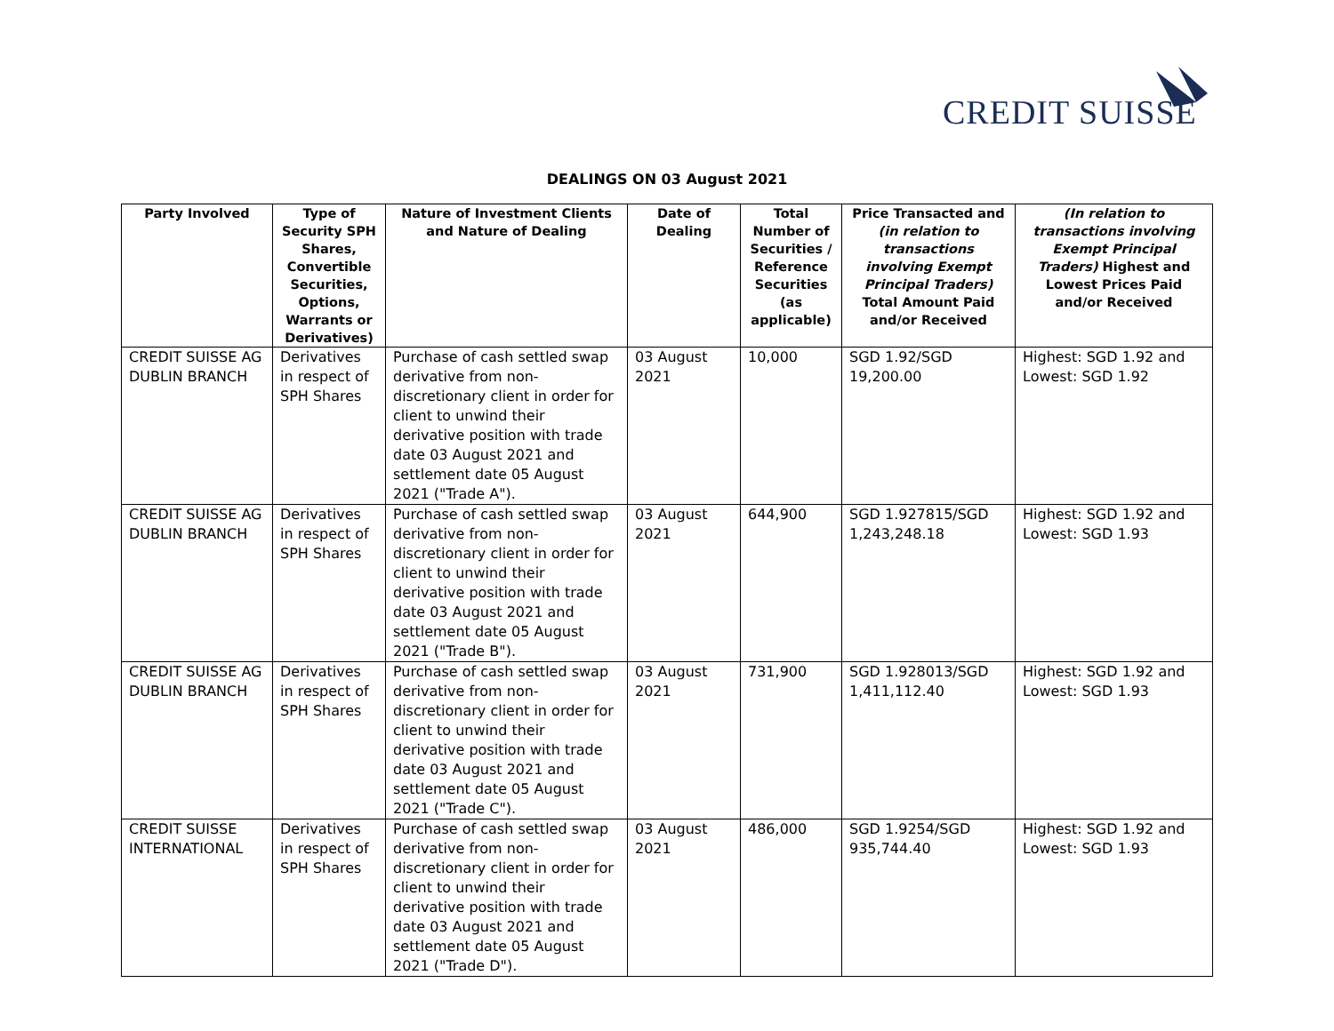CREDIT SUISSE
DEALINGS ON 03 August 2021
| Party Involved | Type of Security SPH Shares, Convertible Securities, Options, Warrants or Derivatives) | Nature of Investment Clients and Nature of Dealing | Date of Dealing | Total Number of Securities / Reference Securities (as applicable) | Price Transacted and (in relation to transactions involving Exempt Principal Traders) Total Amount Paid and/or Received | (In relation to transactions involving Exempt Principal Traders) Highest and Lowest Prices Paid and/or Received |
| --- | --- | --- | --- | --- | --- | --- |
| CREDIT SUISSE AG DUBLIN BRANCH | Derivatives in respect of SPH Shares | Purchase of cash settled swap derivative from non-discretionary client in order for client to unwind their derivative position with trade date 03 August 2021 and settlement date 05 August 2021 ("Trade A"). | 03 August 2021 | 10,000 | SGD 1.92/SGD 19,200.00 | Highest: SGD 1.92 and Lowest: SGD 1.92 |
| CREDIT SUISSE AG DUBLIN BRANCH | Derivatives in respect of SPH Shares | Purchase of cash settled swap derivative from non-discretionary client in order for client to unwind their derivative position with trade date 03 August 2021 and settlement date 05 August 2021 ("Trade B"). | 03 August 2021 | 644,900 | SGD 1.927815/SGD 1,243,248.18 | Highest: SGD 1.92 and Lowest: SGD 1.93 |
| CREDIT SUISSE AG DUBLIN BRANCH | Derivatives in respect of SPH Shares | Purchase of cash settled swap derivative from non-discretionary client in order for client to unwind their derivative position with trade date 03 August 2021 and settlement date 05 August 2021 ("Trade C"). | 03 August 2021 | 731,900 | SGD 1.928013/SGD 1,411,112.40 | Highest: SGD 1.92 and Lowest: SGD 1.93 |
| CREDIT SUISSE INTERNATIONAL | Derivatives in respect of SPH Shares | Purchase of cash settled swap derivative from non-discretionary client in order for client to unwind their derivative position with trade date 03 August 2021 and settlement date 05 August 2021 ("Trade D"). | 03 August 2021 | 486,000 | SGD 1.9254/SGD 935,744.40 | Highest: SGD 1.92 and Lowest: SGD 1.93 |